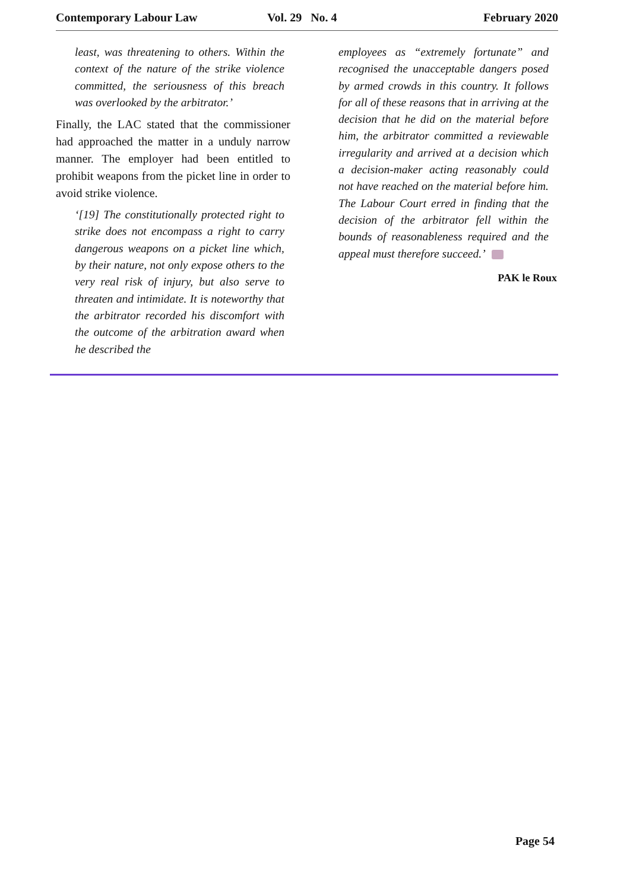Contemporary Labour Law Vol. 29 No. 4 February 2020
least, was threatening to others. Within the context of the nature of the strike violence committed, the seriousness of this breach was overlooked by the arbitrator.’
Finally, the LAC stated that the commissioner had approached the matter in a unduly narrow manner. The employer had been entitled to prohibit weapons from the picket line in order to avoid strike violence.
‘[19] The constitutionally protected right to strike does not encompass a right to carry dangerous weapons on a picket line which, by their nature, not only expose others to the very real risk of injury, but also serve to threaten and intimidate. It is noteworthy that the arbitrator recorded his discomfort with the outcome of the arbitration award when he described the
employees as “extremely fortunate” and recognised the unacceptable dangers posed by armed crowds in this country. It follows for all of these reasons that in arriving at the decision that he did on the material before him, the arbitrator committed a reviewable irregularity and arrived at a decision which a decision-maker acting reasonably could not have reached on the material before him. The Labour Court erred in finding that the decision of the arbitrator fell within the bounds of reasonableness required and the appeal must therefore succeed.’
PAK le Roux
Page 54